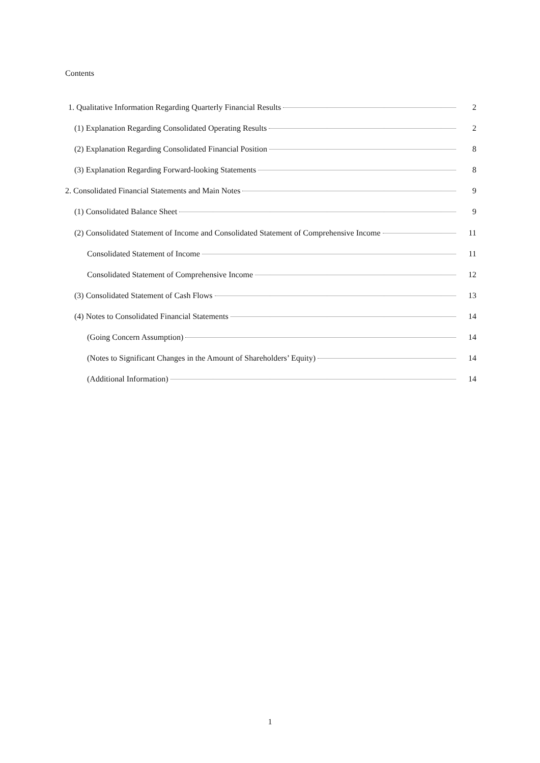Contents
1. Qualitative Information Regarding Quarterly Financial Results 2
(1) Explanation Regarding Consolidated Operating Results 2
(2) Explanation Regarding Consolidated Financial Position 8
(3) Explanation Regarding Forward-looking Statements 8
2. Consolidated Financial Statements and Main Notes 9
(1) Consolidated Balance Sheet 9
(2) Consolidated Statement of Income and Consolidated Statement of Comprehensive Income 11
Consolidated Statement of Income 11
Consolidated Statement of Comprehensive Income 12
(3) Consolidated Statement of Cash Flows 13
(4) Notes to Consolidated Financial Statements 14
(Going Concern Assumption) 14
(Notes to Significant Changes in the Amount of Shareholders’ Equity) 14
(Additional Information) 14
1